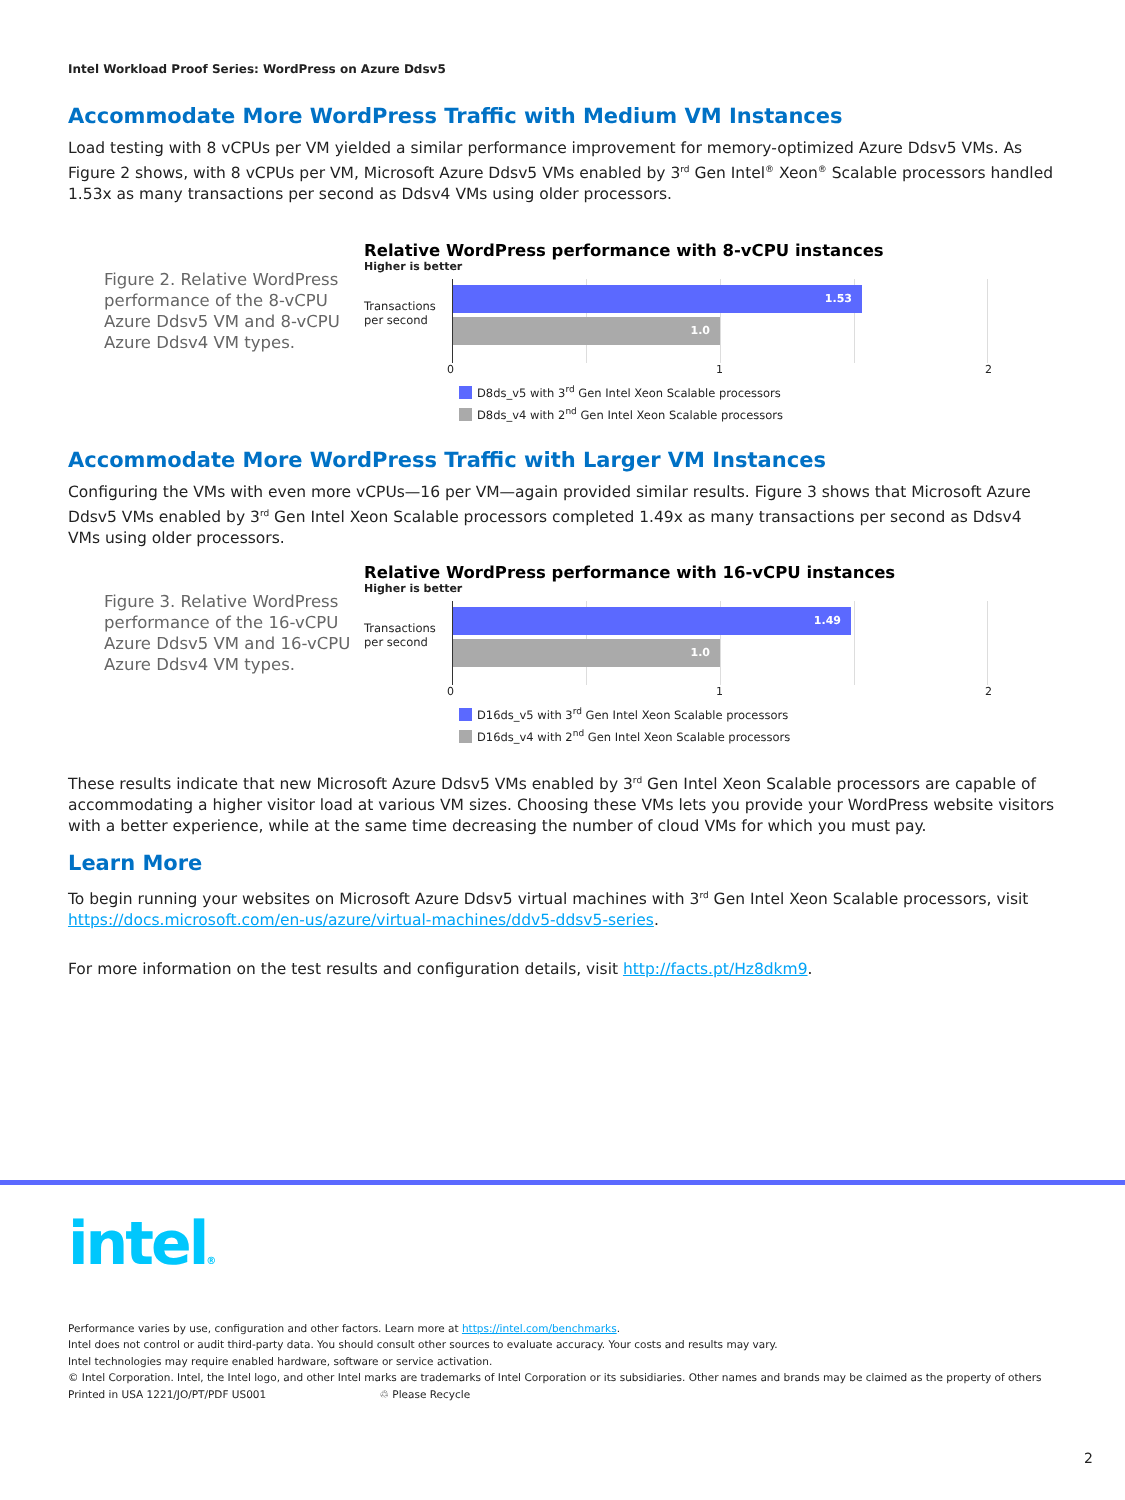Intel Workload Proof Series: WordPress on Azure Ddsv5
Accommodate More WordPress Traffic with Medium VM Instances
Load testing with 8 vCPUs per VM yielded a similar performance improvement for memory-optimized Azure Ddsv5 VMs. As Figure 2 shows, with 8 vCPUs per VM, Microsoft Azure Ddsv5 VMs enabled by 3<sup>rd</sup> Gen Intel<sup>®</sup> Xeon<sup>®</sup> Scalable processors handled 1.53x as many transactions per second as Ddsv4 VMs using older processors.
Figure 2. Relative WordPress performance of the 8-vCPU Azure Ddsv5 VM and 8-vCPU Azure Ddsv4 VM types.
Relative WordPress performance with 8-vCPU instances
Higher is better
Transactions per second
1.53
1.0
0 1 2
D8ds_v5 with 3<sup>rd</sup> Gen Intel Xeon Scalable processors
D8ds_v4 with 2<sup>nd</sup> Gen Intel Xeon Scalable processors
Accommodate More WordPress Traffic with Larger VM Instances
Configuring the VMs with even more vCPUs—16 per VM—again provided similar results. Figure 3 shows that Microsoft Azure Ddsv5 VMs enabled by 3<sup>rd</sup> Gen Intel Xeon Scalable processors completed 1.49x as many transactions per second as Ddsv4 VMs using older processors.
Figure 3. Relative WordPress performance of the 16-vCPU Azure Ddsv5 VM and 16-vCPU Azure Ddsv4 VM types.
Relative WordPress performance with 16-vCPU instances
Higher is better
Transactions per second
1.49
1.0
0 1 2
D16ds_v5 with 3<sup>rd</sup> Gen Intel Xeon Scalable processors
D16ds_v4 with 2<sup>nd</sup> Gen Intel Xeon Scalable processors
These results indicate that new Microsoft Azure Ddsv5 VMs enabled by 3<sup>rd</sup> Gen Intel Xeon Scalable processors are capable of accommodating a higher visitor load at various VM sizes. Choosing these VMs lets you provide your WordPress website visitors with a better experience, while at the same time decreasing the number of cloud VMs for which you must pay.
Learn More
To begin running your websites on Microsoft Azure Ddsv5 virtual machines with 3<sup>rd</sup> Gen Intel Xeon Scalable processors, visit https://docs.microsoft.com/en-us/azure/virtual-machines/ddv5-ddsv5-series.
For more information on the test results and configuration details, visit http://facts.pt/Hz8dkm9.
intel®
Performance varies by use, configuration and other factors. Learn more at https://intel.com/benchmarks.
Intel does not control or audit third-party data. You should consult other sources to evaluate accuracy. Your costs and results may vary.
Intel technologies may require enabled hardware, software or service activation.
© Intel Corporation. Intel, the Intel logo, and other Intel marks are trademarks of Intel Corporation or its subsidiaries. Other names and brands may be claimed as the property of others
Printed in USA 1221/JO/PT/PDF US001 ♲ Please Recycle
2